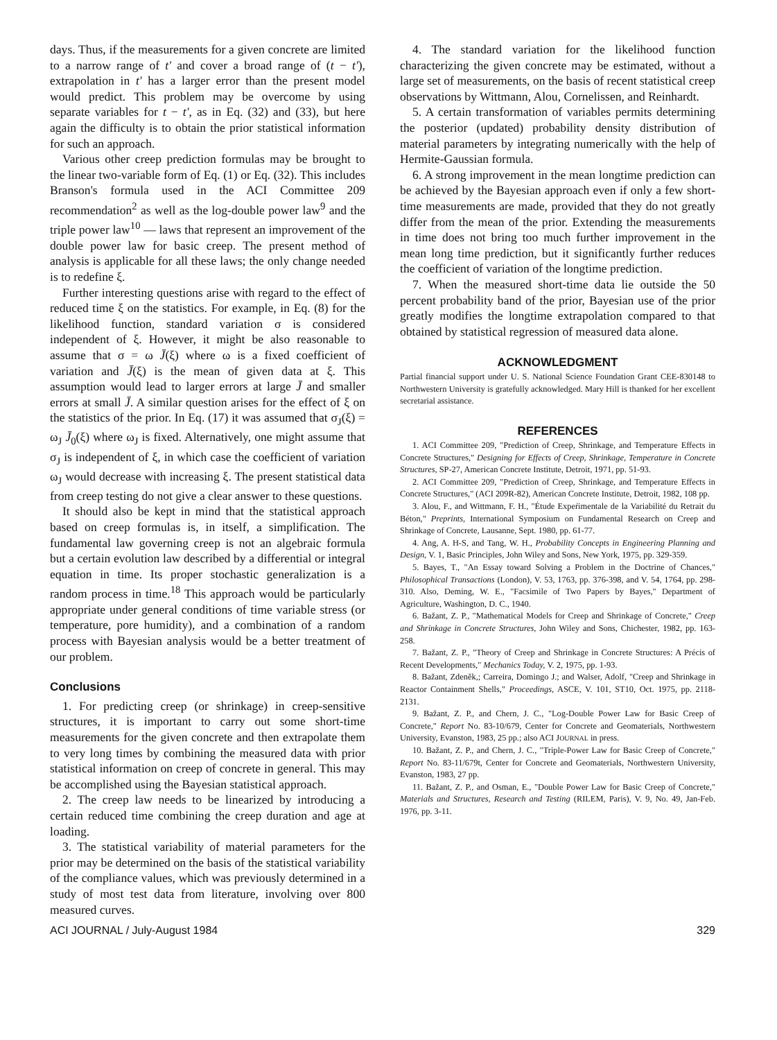days. Thus, if the measurements for a given concrete are limited to a narrow range of t' and cover a broad range of (t − t'), extrapolation in t' has a larger error than the present model would predict. This problem may be overcome by using separate variables for t − t', as in Eq. (32) and (33), but here again the difficulty is to obtain the prior statistical information for such an approach.
Various other creep prediction formulas may be brought to the linear two-variable form of Eq. (1) or Eq. (32). This includes Branson's formula used in the ACI Committee 209 recommendation<sup>2</sup> as well as the log-double power law<sup>9</sup> and the triple power law<sup>10</sup> — laws that represent an improvement of the double power law for basic creep. The present method of analysis is applicable for all these laws; the only change needed is to redefine ξ.
Further interesting questions arise with regard to the effect of reduced time ξ on the statistics. For example, in Eq. (8) for the likelihood function, standard variation σ is considered independent of ξ. However, it might be also reasonable to assume that σ = ω J̄(ξ) where ω is a fixed coefficient of variation and J̄(ξ) is the mean of given data at ξ. This assumption would lead to larger errors at large J̄ and smaller errors at small J̄. A similar question arises for the effect of ξ on the statistics of the prior. In Eq. (17) it was assumed that σ<sub>J</sub>(ξ) = ω<sub>J</sub> J̄<sub>0</sub>(ξ) where ω<sub>J</sub> is fixed. Alternatively, one might assume that σ<sub>J</sub> is independent of ξ, in which case the coefficient of variation ω<sub>J</sub> would decrease with increasing ξ. The present statistical data from creep testing do not give a clear answer to these questions.
It should also be kept in mind that the statistical approach based on creep formulas is, in itself, a simplification. The fundamental law governing creep is not an algebraic formula but a certain evolution law described by a differential or integral equation in time. Its proper stochastic generalization is a random process in time.<sup>18</sup> This approach would be particularly appropriate under general conditions of time variable stress (or temperature, pore humidity), and a combination of a random process with Bayesian analysis would be a better treatment of our problem.
Conclusions
1. For predicting creep (or shrinkage) in creep-sensitive structures, it is important to carry out some short-time measurements for the given concrete and then extrapolate them to very long times by combining the measured data with prior statistical information on creep of concrete in general. This may be accomplished using the Bayesian statistical approach.
2. The creep law needs to be linearized by introducing a certain reduced time combining the creep duration and age at loading.
3. The statistical variability of material parameters for the prior may be determined on the basis of the statistical variability of the compliance values, which was previously determined in a study of most test data from literature, involving over 800 measured curves.
4. The standard variation for the likelihood function characterizing the given concrete may be estimated, without a large set of measurements, on the basis of recent statistical creep observations by Wittmann, Alou, Cornelissen, and Reinhardt.
5. A certain transformation of variables permits determining the posterior (updated) probability density distribution of material parameters by integrating numerically with the help of Hermite-Gaussian formula.
6. A strong improvement in the mean longtime prediction can be achieved by the Bayesian approach even if only a few short-time measurements are made, provided that they do not greatly differ from the mean of the prior. Extending the measurements in time does not bring too much further improvement in the mean long time prediction, but it significantly further reduces the coefficient of variation of the longtime prediction.
7. When the measured short-time data lie outside the 50 percent probability band of the prior, Bayesian use of the prior greatly modifies the longtime extrapolation compared to that obtained by statistical regression of measured data alone.
ACKNOWLEDGMENT
Partial financial support under U. S. National Science Foundation Grant CEE-830148 to Northwestern University is gratefully acknowledged. Mary Hill is thanked for her excellent secretarial assistance.
REFERENCES
1. ACI Committee 209, "Prediction of Creep, Shrinkage, and Temperature Effects in Concrete Structures," Designing for Effects of Creep, Shrinkage, Temperature in Concrete Structures, SP-27, American Concrete Institute, Detroit, 1971, pp. 51-93.
2. ACI Committee 209, "Prediction of Creep, Shrinkage, and Temperature Effects in Concrete Structures," (ACI 209R-82), American Concrete Institute, Detroit, 1982, 108 pp.
3. Alou, F., and Wittmann, F. H., "Étude Expeŕimentale de la Variabilité du Retrait du Béton," Preprints, International Symposium on Fundamental Research on Creep and Shrinkage of Concrete, Lausanne, Sept. 1980, pp. 61-77.
4. Ang, A. H-S, and Tang, W. H., Probability Concepts in Engineering Planning and Design, V. 1, Basic Principles, John Wiley and Sons, New York, 1975, pp. 329-359.
5. Bayes, T., "An Essay toward Solving a Problem in the Doctrine of Chances," Philosophical Transactions (London), V. 53, 1763, pp. 376-398, and V. 54, 1764, pp. 298-310. Also, Deming, W. E., "Facsimile of Two Papers by Bayes," Department of Agriculture, Washington, D. C., 1940.
6. Bažant, Z. P., "Mathematical Models for Creep and Shrinkage of Concrete," Creep and Shrinkage in Concrete Structures, John Wiley and Sons, Chichester, 1982, pp. 163-258.
7. Bažant, Z. P., "Theory of Creep and Shrinkage in Concrete Structures: A Précis of Recent Developments," Mechanics Today, V. 2, 1975, pp. 1-93.
8. Bažant, Zdeněk,; Carreira, Domingo J.; and Walser, Adolf, "Creep and Shrinkage in Reactor Containment Shells," Proceedings, ASCE, V. 101, ST10, Oct. 1975, pp. 2118-2131.
9. Bažant, Z. P., and Chern, J. C., "Log-Double Power Law for Basic Creep of Concrete," Report No. 83-10/679, Center for Concrete and Geomaterials, Northwestern University, Evanston, 1983, 25 pp.; also ACI JOURNAL in press.
10. Bažant, Z. P., and Chern, J. C., "Triple-Power Law for Basic Creep of Concrete," Report No. 83-11/679t, Center for Concrete and Geomaterials, Northwestern University, Evanston, 1983, 27 pp.
11. Bažant, Z. P., and Osman, E., "Double Power Law for Basic Creep of Concrete," Materials and Structures, Research and Testing (RILEM, Paris), V. 9, No. 49, Jan-Feb. 1976, pp. 3-11.
ACI JOURNAL / July-August 1984 329